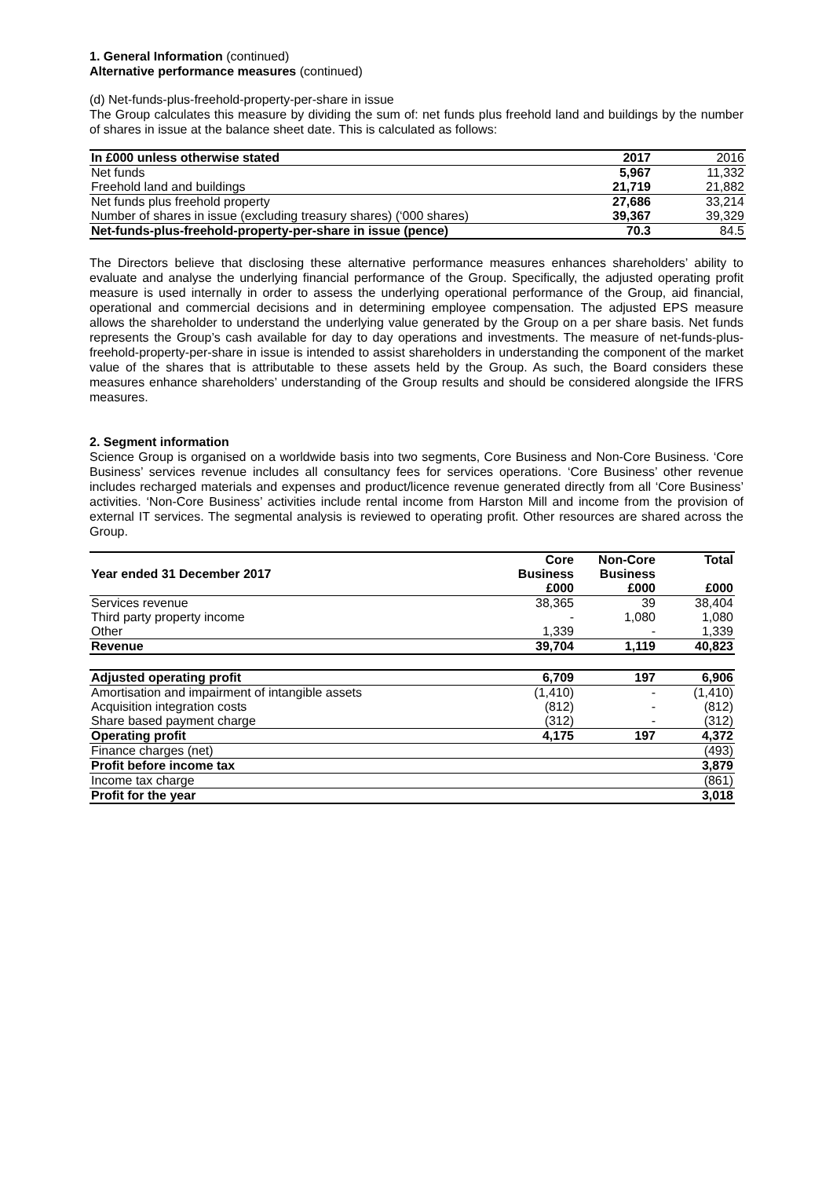1. General Information (continued)
Alternative performance measures (continued)
(d) Net-funds-plus-freehold-property-per-share in issue
The Group calculates this measure by dividing the sum of: net funds plus freehold land and buildings by the number of shares in issue at the balance sheet date. This is calculated as follows:
| In £000 unless otherwise stated | 2017 | 2016 |
| --- | --- | --- |
| Net funds | 5,967 | 11,332 |
| Freehold land and buildings | 21,719 | 21,882 |
| Net funds plus freehold property | 27,686 | 33,214 |
| Number of shares in issue (excluding treasury shares) (‘000 shares) | 39,367 | 39,329 |
| Net-funds-plus-freehold-property-per-share in issue (pence) | 70.3 | 84.5 |
The Directors believe that disclosing these alternative performance measures enhances shareholders’ ability to evaluate and analyse the underlying financial performance of the Group. Specifically, the adjusted operating profit measure is used internally in order to assess the underlying operational performance of the Group, aid financial, operational and commercial decisions and in determining employee compensation. The adjusted EPS measure allows the shareholder to understand the underlying value generated by the Group on a per share basis. Net funds represents the Group’s cash available for day to day operations and investments. The measure of net-funds-plus-freehold-property-per-share in issue is intended to assist shareholders in understanding the component of the market value of the shares that is attributable to these assets held by the Group. As such, the Board considers these measures enhance shareholders’ understanding of the Group results and should be considered alongside the IFRS measures.
2. Segment information
Science Group is organised on a worldwide basis into two segments, Core Business and Non-Core Business. ‘Core Business’ services revenue includes all consultancy fees for services operations. ‘Core Business’ other revenue includes recharged materials and expenses and product/licence revenue generated directly from all ‘Core Business’ activities. ‘Non-Core Business’ activities include rental income from Harston Mill and income from the provision of external IT services. The segmental analysis is reviewed to operating profit. Other resources are shared across the Group.
| Year ended 31 December 2017 | Core Business £000 | Non-Core Business £000 | Total £000 |
| --- | --- | --- | --- |
| Services revenue | 38,365 | 39 | 38,404 |
| Third party property income | - | 1,080 | 1,080 |
| Other | 1,339 | - | 1,339 |
| Revenue | 39,704 | 1,119 | 40,823 |
| Adjusted operating profit | 6,709 | 197 | 6,906 |
| Amortisation and impairment of intangible assets | (1,410) | - | (1,410) |
| Acquisition integration costs | (812) | - | (812) |
| Share based payment charge | (312) | - | (312) |
| Operating profit | 4,175 | 197 | 4,372 |
| Finance charges (net) | | | (493) |
| Profit before income tax | | | 3,879 |
| Income tax charge | | | (861) |
| Profit for the year | | | 3,018 |